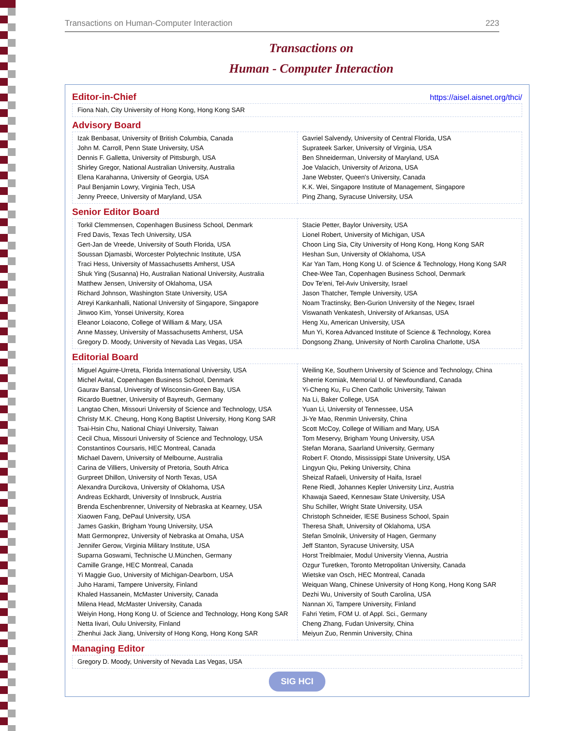Transactions on Human-Computer Interaction 223
Transactions on
Human - Computer Interaction
Editor-in-Chief
https://aisel.aisnet.org/thci/
| Fiona Nah, City University of Hong Kong, Hong Kong SAR |
Advisory Board
| Izak Benbasat, University of British Columbia, Canada John M. Carroll, Penn State University, USA Dennis F. Galletta, University of Pittsburgh, USA Shirley Gregor, National Australian University, Australia Elena Karahanna, University of Georgia, USA Paul Benjamin Lowry, Virginia Tech, USA Jenny Preece, University of Maryland, USA | Gavriel Salvendy, University of Central Florida, USA Suprateek Sarker, University of Virginia, USA Ben Shneiderman, University of Maryland, USA Joe Valacich, University of Arizona, USA Jane Webster, Queen's University, Canada K.K. Wei, Singapore Institute of Management, Singapore Ping Zhang, Syracuse University, USA |
Senior Editor Board
| Torkil Clemmensen, Copenhagen Business School, Denmark Fred Davis, Texas Tech University, USA Gert-Jan de Vreede, University of South Florida, USA Soussan Djamasbi, Worcester Polytechnic Institute, USA Traci Hess, University of Massachusetts Amherst, USA Shuk Ying (Susanna) Ho, Australian National University, Australia Matthew Jensen, University of Oklahoma, USA Richard Johnson, Washington State University, USA Atreyi Kankanhalli, National University of Singapore, Singapore Jinwoo Kim, Yonsei University, Korea Eleanor Loiacono, College of William & Mary, USA Anne Massey, University of Massachusetts Amherst, USA Gregory D. Moody, University of Nevada Las Vegas, USA | Stacie Petter, Baylor University, USA Lionel Robert, University of Michigan, USA Choon Ling Sia, City University of Hong Kong, Hong Kong SAR Heshan Sun, University of Oklahoma, USA Kar Yan Tam, Hong Kong U. of Science & Technology, Hong Kong SAR Chee-Wee Tan, Copenhagen Business School, Denmark Dov Te'eni, Tel-Aviv University, Israel Jason Thatcher, Temple University, USA Noam Tractinsky, Ben-Gurion University of the Negev, Israel Viswanath Venkatesh, University of Arkansas, USA Heng Xu, American University, USA Mun Yi, Korea Advanced Institute of Science & Technology, Korea Dongsong Zhang, University of North Carolina Charlotte, USA |
Editorial Board
| Miguel Aguirre-Urreta, Florida International University, USA Michel Avital, Copenhagen Business School, Denmark Gaurav Bansal, University of Wisconsin-Green Bay, USA Ricardo Buettner, University of Bayreuth, Germany Langtao Chen, Missouri University of Science and Technology, USA Christy M.K. Cheung, Hong Kong Baptist University, Hong Kong SAR Tsai-Hsin Chu, National Chiayi University, Taiwan Cecil Chua, Missouri University of Science and Technology, USA Constantinos Coursaris, HEC Montreal, Canada Michael Davern, University of Melbourne, Australia Carina de Villiers, University of Pretoria, South Africa Gurpreet Dhillon, University of North Texas, USA Alexandra Durcikova, University of Oklahoma, USA Andreas Eckhardt, University of Innsbruck, Austria Brenda Eschenbrenner, University of Nebraska at Kearney, USA Xiaowen Fang, DePaul University, USA James Gaskin, Brigham Young University, USA Matt Germonprez, University of Nebraska at Omaha, USA Jennifer Gerow, Virginia Military Institute, USA Suparna Goswami, Technische U.München, Germany Camille Grange, HEC Montreal, Canada Yi Maggie Guo, University of Michigan-Dearborn, USA Juho Harami, Tampere University, Finland Khaled Hassanein, McMaster University, Canada Milena Head, McMaster University, Canada Weiyin Hong, Hong Kong U. of Science and Technology, Hong Kong SAR Netta Iivari, Oulu University, Finland Zhenhui Jack Jiang, University of Hong Kong, Hong Kong SAR | Weiling Ke, Southern University of Science and Technology, China Sherrie Komiak, Memorial U. of Newfoundland, Canada Yi-Cheng Ku, Fu Chen Catholic University, Taiwan Na Li, Baker College, USA Yuan Li, University of Tennessee, USA Ji-Ye Mao, Renmin University, China Scott McCoy, College of William and Mary, USA Tom Meservy, Brigham Young University, USA Stefan Morana, Saarland University, Germany Robert F. Otondo, Mississippi State University, USA Lingyun Qiu, Peking University, China Sheizaf Rafaeli, University of Haifa, Israel Rene Riedl, Johannes Kepler University Linz, Austria Khawaja Saeed, Kennesaw State University, USA Shu Schiller, Wright State University, USA Christoph Schneider, IESE Business School, Spain Theresa Shaft, University of Oklahoma, USA Stefan Smolnik, University of Hagen, Germany Jeff Stanton, Syracuse University, USA Horst Treiblmaier, Modul University Vienna, Austria Ozgur Turetken, Toronto Metropolitan University, Canada Wietske van Osch, HEC Montreal, Canada Weiquan Wang, Chinese University of Hong Kong, Hong Kong SAR Dezhi Wu, University of South Carolina, USA Nannan Xi, Tampere University, Finland Fahri Yetim, FOM U. of Appl. Sci., Germany Cheng Zhang, Fudan University, China Meiyun Zuo, Renmin University, China |
Managing Editor
| Gregory D. Moody, University of Nevada Las Vegas, USA |
SIG HCI